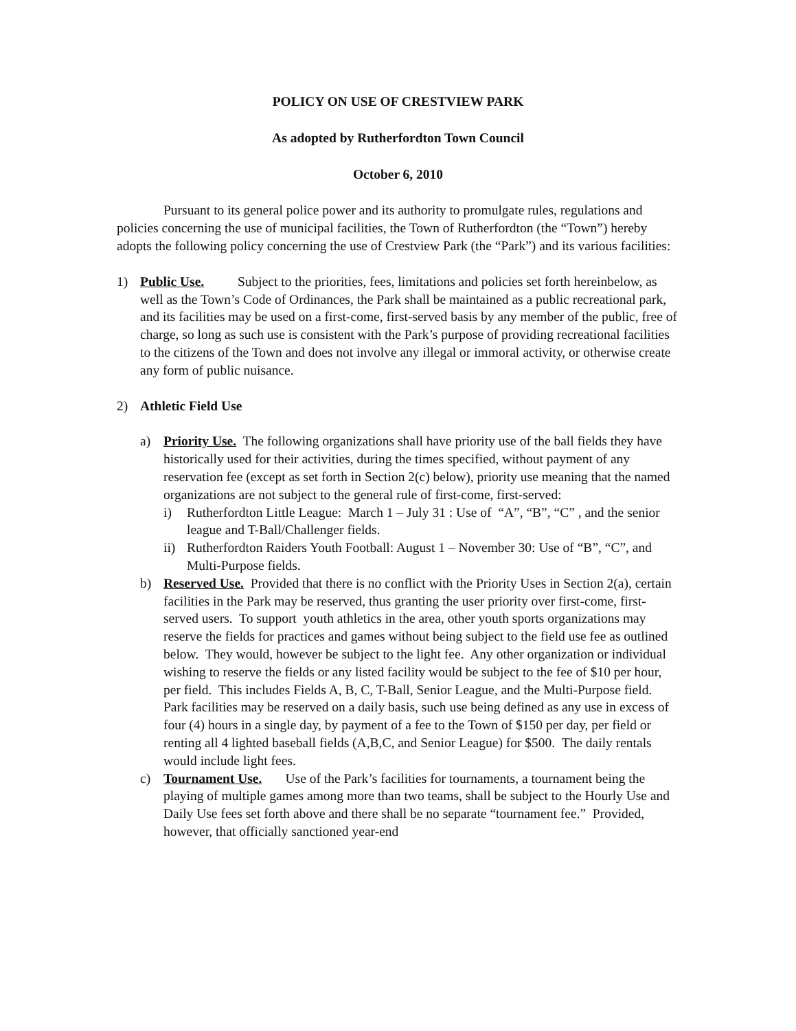POLICY ON USE OF CRESTVIEW PARK
As adopted by Rutherfordton Town Council
October 6, 2010
Pursuant to its general police power and its authority to promulgate rules, regulations and policies concerning the use of municipal facilities, the Town of Rutherfordton (the “Town”) hereby adopts the following policy concerning the use of Crestview Park (the “Park”) and its various facilities:
1) Public Use. Subject to the priorities, fees, limitations and policies set forth hereinbelow, as well as the Town’s Code of Ordinances, the Park shall be maintained as a public recreational park, and its facilities may be used on a first-come, first-served basis by any member of the public, free of charge, so long as such use is consistent with the Park’s purpose of providing recreational facilities to the citizens of the Town and does not involve any illegal or immoral activity, or otherwise create any form of public nuisance.
2) Athletic Field Use
a) Priority Use. The following organizations shall have priority use of the ball fields they have historically used for their activities, during the times specified, without payment of any reservation fee (except as set forth in Section 2(c) below), priority use meaning that the named organizations are not subject to the general rule of first-come, first-served:
i) Rutherfordton Little League: March 1 – July 31 : Use of “A”, “B”, “C” , and the senior league and T-Ball/Challenger fields.
ii)
Rutherfordton Raiders Youth Football: August 1 – November 30: Use of “B”, “C”, and Multi-Purpose fields.
b) Reserved Use. Provided that there is no conflict with the Priority Uses in Section 2(a), certain facilities in the Park may be reserved, thus granting the user priority over first-come, first-served users. To support youth athletics in the area, other youth sports organizations may reserve the fields for practices and games without being subject to the field use fee as outlined below. They would, however be subject to the light fee. Any other organization or individual wishing to reserve the fields or any listed facility would be subject to the fee of $10 per hour, per field. This includes Fields A, B, C, T-Ball, Senior League, and the Multi-Purpose field. Park facilities may be reserved on a daily basis, such use being defined as any use in excess of four (4) hours in a single day, by payment of a fee to the Town of $150 per day, per field or renting all 4 lighted baseball fields (A,B,C, and Senior League) for $500. The daily rentals would include light fees.
c) Tournament Use. Use of the Park’s facilities for tournaments, a tournament being the playing of multiple games among more than two teams, shall be subject to the Hourly Use and Daily Use fees set forth above and there shall be no separate “tournament fee.” Provided, however, that officially sanctioned year-end